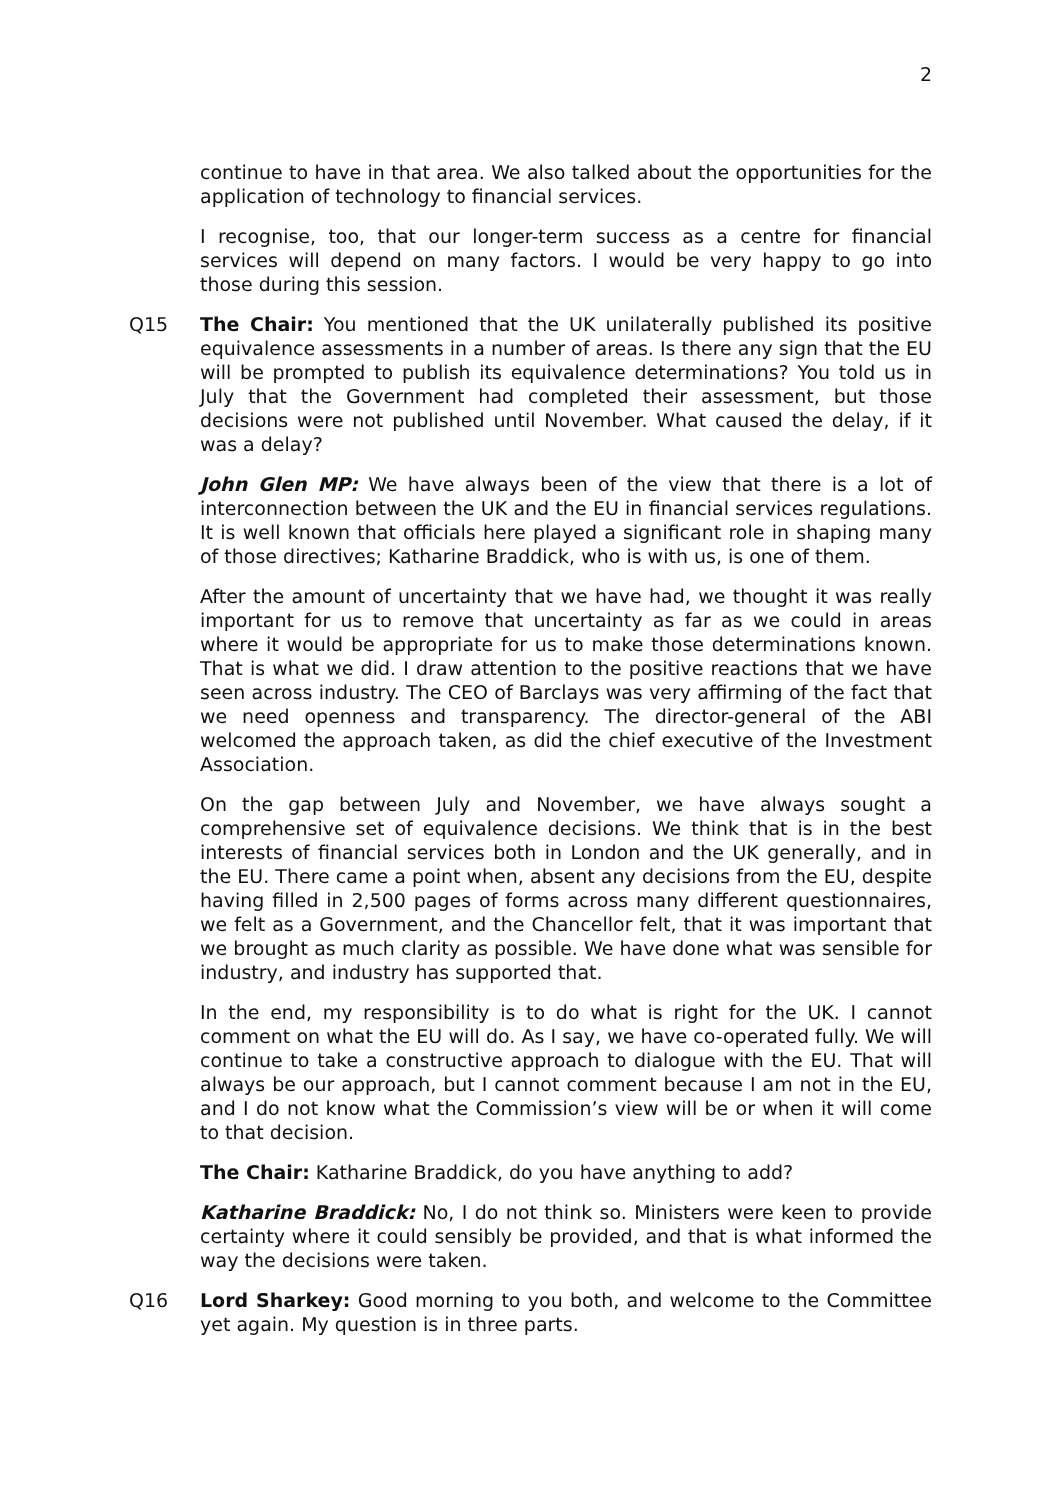2
continue to have in that area. We also talked about the opportunities for the application of technology to financial services.
I recognise, too, that our longer-term success as a centre for financial services will depend on many factors. I would be very happy to go into those during this session.
Q15 The Chair: You mentioned that the UK unilaterally published its positive equivalence assessments in a number of areas. Is there any sign that the EU will be prompted to publish its equivalence determinations? You told us in July that the Government had completed their assessment, but those decisions were not published until November. What caused the delay, if it was a delay?
John Glen MP: We have always been of the view that there is a lot of interconnection between the UK and the EU in financial services regulations. It is well known that officials here played a significant role in shaping many of those directives; Katharine Braddick, who is with us, is one of them.
After the amount of uncertainty that we have had, we thought it was really important for us to remove that uncertainty as far as we could in areas where it would be appropriate for us to make those determinations known. That is what we did. I draw attention to the positive reactions that we have seen across industry. The CEO of Barclays was very affirming of the fact that we need openness and transparency. The director-general of the ABI welcomed the approach taken, as did the chief executive of the Investment Association.
On the gap between July and November, we have always sought a comprehensive set of equivalence decisions. We think that is in the best interests of financial services both in London and the UK generally, and in the EU. There came a point when, absent any decisions from the EU, despite having filled in 2,500 pages of forms across many different questionnaires, we felt as a Government, and the Chancellor felt, that it was important that we brought as much clarity as possible. We have done what was sensible for industry, and industry has supported that.
In the end, my responsibility is to do what is right for the UK. I cannot comment on what the EU will do. As I say, we have co-operated fully. We will continue to take a constructive approach to dialogue with the EU. That will always be our approach, but I cannot comment because I am not in the EU, and I do not know what the Commission’s view will be or when it will come to that decision.
The Chair: Katharine Braddick, do you have anything to add?
Katharine Braddick: No, I do not think so. Ministers were keen to provide certainty where it could sensibly be provided, and that is what informed the way the decisions were taken.
Q16 Lord Sharkey: Good morning to you both, and welcome to the Committee yet again. My question is in three parts.